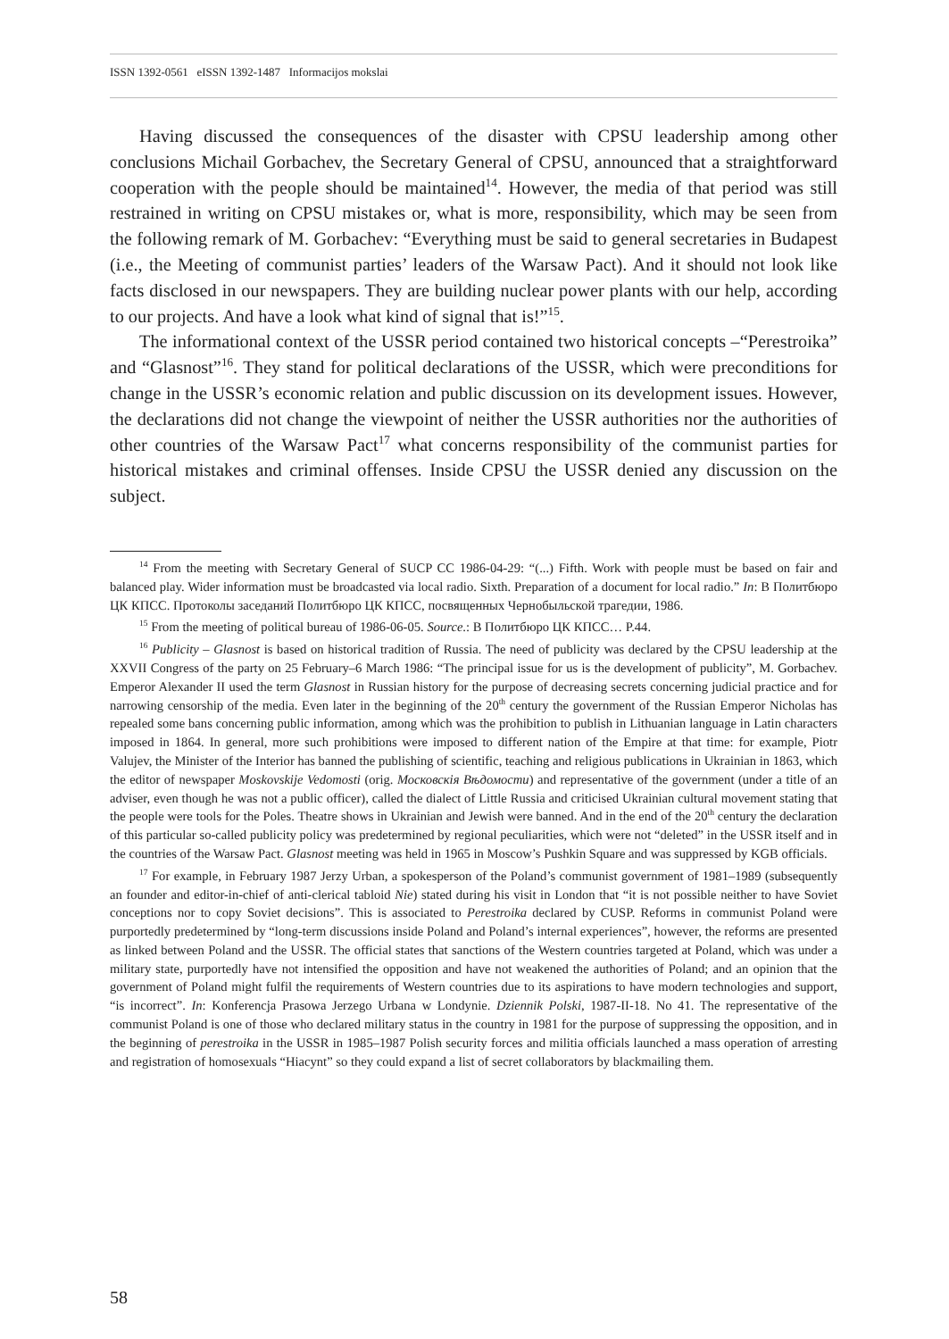ISSN 1392-0561 eISSN 1392-1487 Informacijos mokslai
Having discussed the consequences of the disaster with CPSU leadership among other conclusions Michail Gorbachev, the Secretary General of CPSU, announced that a straight­forward cooperation with the people should be maintained<sup>14</sup>. However, the media of that period was still restrained in writing on CPSU mistakes or, what is more, responsibility, which may be seen from the following remark of M. Gorbachev: “Everything must be said to general secretaries in Budapest (i.e., the Meeting of communist parties’ leaders of the Warsaw Pact). And it should not look like facts disclosed in our newspapers. They are building nuclear power plants with our help, according to our projects. And have a look what kind of signal that is!”<sup>15</sup>.
The informational context of the USSR period contained two historical concepts –“Per­estroika” and “Glasnost”<sup>16</sup>. They stand for political declarations of the USSR, which were preconditions for change in the USSR’s economic relation and public discussion on its development issues. However, the declarations did not change the viewpoint of neither the USSR authorities nor the authorities of other countries of the Warsaw Pact<sup>17</sup> what concerns responsibility of the communist parties for historical mistakes and criminal of­fenses. Inside CPSU the USSR denied any discussion on the subject.
<sup>14</sup> From the meeting with Secretary General of SUCP CC 1986-04-29: “(...) Fifth. Work with people must be based on fair and balanced play. Wider information must be broadcasted via local radio. Sixth. Preparation of a docu­ment for local radio.” In: В Политбюро ЦК КПСС. Протоколы заседаний Политбюро ЦК КПСС, посвященных Чернобыльской трагедии, 1986.
<sup>15</sup> From the meeting of political bureau of 1986-06-05. Source.: В Политбюро ЦК КПСС… P.44.
<sup>16</sup> Publicity – Glasnost is based on historical tradition of Russia. The need of publicity was declared by the CPSU leadership at the XXVII Congress of the party on 25 February–6 March 1986: “The principal issue for us is the development of publicity”, M. Gorbachev. Emperor Alexander II used the term Glasnost in Russian history for the purpose of decreasing secrets concerning judicial practice and for narrowing censorship of the media. Even later in the beginning of the 20<sup>th</sup> century the government of the Russian Emperor Nicholas has repealed some bans con­cerning public information, among which was the prohibition to publish in Lithuanian language in Latin characters imposed in 1864. In general, more such prohibitions were imposed to different nation of the Empire at that time: for example, Piotr Valujev, the Minister of the Interior has banned the publishing of scientific, teaching and reli­gious publications in Ukrainian in 1863, which the editor of newspaper Moskovskije Vedomosti (orig. Московскiя Вѣдомости) and representative of the government (under a title of an adviser, even though he was not a public of­ficer), called the dialect of Little Russia and criticised Ukrainian cultural movement stating that the people were tools for the Poles. Theatre shows in Ukrainian and Jewish were banned. And in the end of the 20<sup>th</sup> century the declaration of this particular so-called publicity policy was predetermined by regional peculiarities, which were not “deleted” in the USSR itself and in the countries of the Warsaw Pact. Glasnost meeting was held in 1965 in Moscow’s Pushkin Square and was suppressed by KGB officials.
<sup>17</sup> For example, in February 1987 Jerzy Urban, a spokesperson of the Poland’s communist government of 1981–1989 (subsequently an founder and editor-in-chief of anti-clerical tabloid Nie) stated during his visit in London that “it is not possible neither to have Soviet conceptions nor to copy Soviet decisions”. This is associated to Perestroika declared by CUSP. Reforms in communist Poland were purportedly predetermined by “long-term discussions inside Poland and Poland’s internal experiences”, however, the reforms are presented as linked between Poland and the USSR. The official states that sanctions of the Western countries targeted at Poland, which was under a military state, purportedly have not intensified the opposition and have not weakened the authorities of Poland; and an opinion that the government of Poland might fulfil the requirements of Western countries due to its aspirations to have modern technologies and support, “is incorrect”. In: Konferencja Prasowa Jerzego Urbana w Londynie. Dziennik Polski, 1987-II-18. No 41. The representative of the communist Poland is one of those who declared military status in the country in 1981 for the purpose of suppressing the opposition, and in the beginning of perestroika in the USSR in 1985–1987 Polish security forces and militia officials launched a mass operation of arresting and registration of homosexuals “Hiacynt” so they could expand a list of secret collaborators by blackmailing them.
58